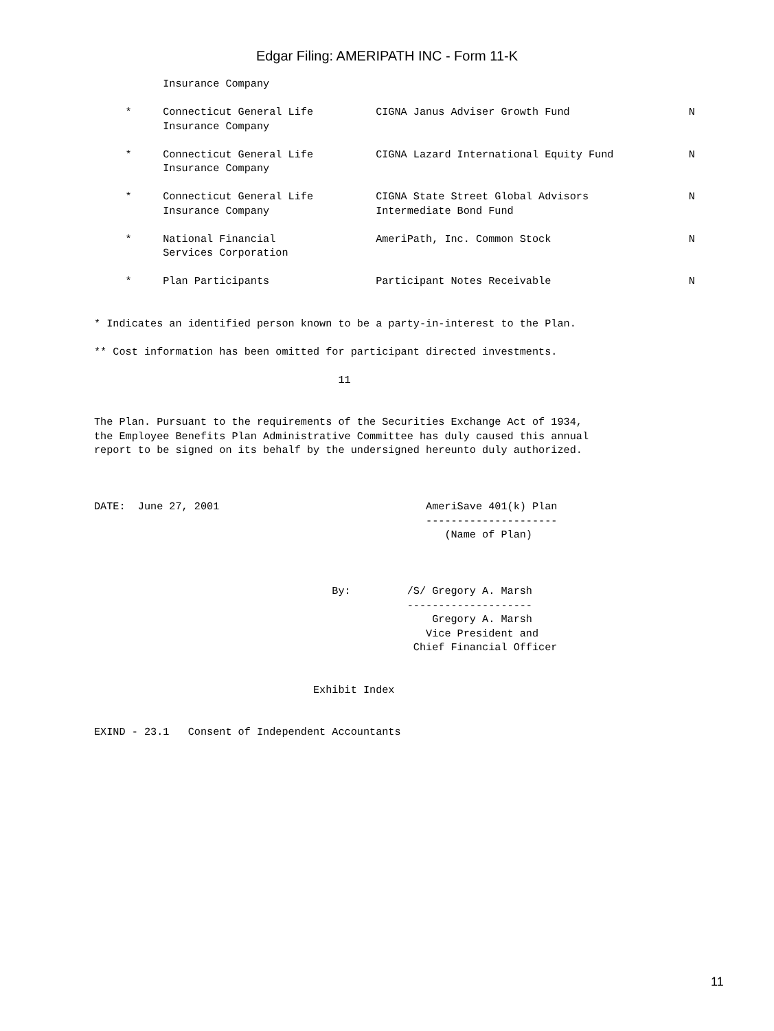Edgar Filing: AMERIPATH INC - Form 11-K
           Insurance Company

     *     Connecticut General Life          CIGNA Janus Adviser Growth Fund                   N
           Insurance Company

     *     Connecticut General Life          CIGNA Lazard International Equity Fund            N
           Insurance Company

     *     Connecticut General Life          CIGNA State Street Global Advisors                N
           Insurance Company                 Intermediate Bond Fund

     *     National Financial                AmeriPath, Inc. Common Stock                      N
           Services Corporation

     *     Plan Participants                 Participant Notes Receivable                      N


* Indicates an identified person known to be a party-in-interest to the Plan.

** Cost information has been omitted for participant directed investments.

                                       11


The Plan. Pursuant to the requirements of the Securities Exchange Act of 1934,
the Employee Benefits Plan Administrative Committee has duly caused this annual
report to be signed on its behalf by the undersigned hereunto duly authorized.



DATE:  June 27, 2001                                 AmeriSave 401(k) Plan
                                                     ---------------------
                                                        (Name of Plan)



                                      By:         /S/ Gregory A. Marsh
                                                  --------------------
                                                      Gregory A. Marsh
                                                     Vice President and
                                                   Chief Financial Officer


                                   Exhibit Index


EXIND - 23.1   Consent of Independent Accountants
11